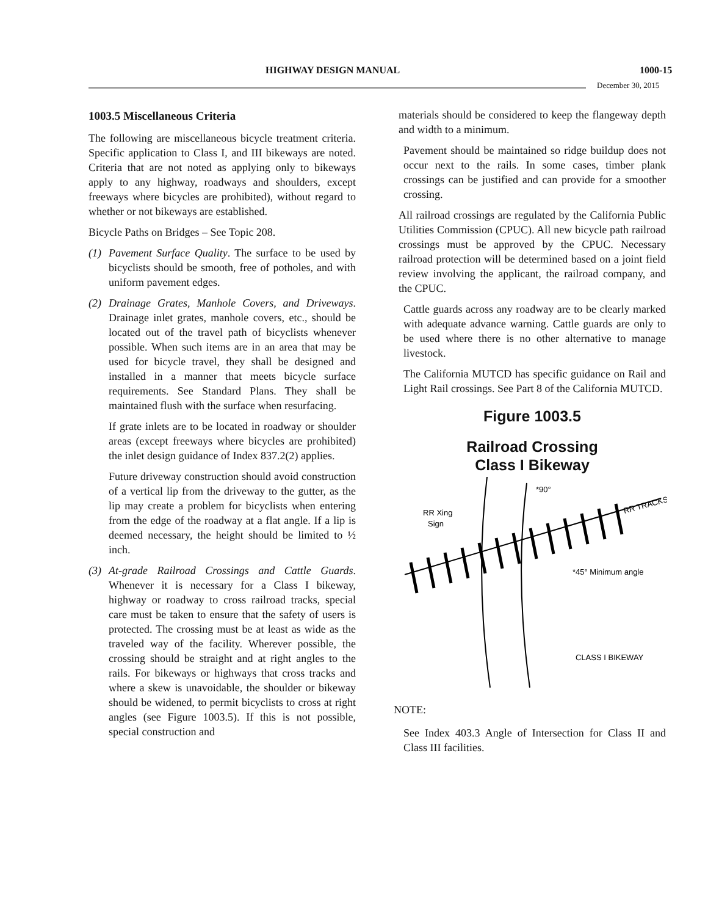HIGHWAY DESIGN MANUAL 1000-15
December 30, 2015
1003.5 Miscellaneous Criteria
The following are miscellaneous bicycle treatment criteria. Specific application to Class I, and III bikeways are noted. Criteria that are not noted as applying only to bikeways apply to any highway, roadways and shoulders, except freeways where bicycles are prohibited), without regard to whether or not bikeways are established.
Bicycle Paths on Bridges – See Topic 208.
(1) Pavement Surface Quality. The surface to be used by bicyclists should be smooth, free of potholes, and with uniform pavement edges.
(2) Drainage Grates, Manhole Covers, and Driveways. Drainage inlet grates, manhole covers, etc., should be located out of the travel path of bicyclists whenever possible. When such items are in an area that may be used for bicycle travel, they shall be designed and installed in a manner that meets bicycle surface requirements. See Standard Plans. They shall be maintained flush with the surface when resurfacing.
If grate inlets are to be located in roadway or shoulder areas (except freeways where bicycles are prohibited) the inlet design guidance of Index 837.2(2) applies.
Future driveway construction should avoid construction of a vertical lip from the driveway to the gutter, as the lip may create a problem for bicyclists when entering from the edge of the roadway at a flat angle. If a lip is deemed necessary, the height should be limited to ½ inch.
(3) At-grade Railroad Crossings and Cattle Guards. Whenever it is necessary for a Class I bikeway, highway or roadway to cross railroad tracks, special care must be taken to ensure that the safety of users is protected. The crossing must be at least as wide as the traveled way of the facility. Wherever possible, the crossing should be straight and at right angles to the rails. For bikeways or highways that cross tracks and where a skew is unavoidable, the shoulder or bikeway should be widened, to permit bicyclists to cross at right angles (see Figure 1003.5). If this is not possible, special construction and
materials should be considered to keep the flangeway depth and width to a minimum.
Pavement should be maintained so ridge buildup does not occur next to the rails. In some cases, timber plank crossings can be justified and can provide for a smoother crossing.
All railroad crossings are regulated by the California Public Utilities Commission (CPUC). All new bicycle path railroad crossings must be approved by the CPUC. Necessary railroad protection will be determined based on a joint field review involving the applicant, the railroad company, and the CPUC.
Cattle guards across any roadway are to be clearly marked with adequate advance warning. Cattle guards are only to be used where there is no other alternative to manage livestock.
The California MUTCD has specific guidance on Rail and Light Rail crossings. See Part 8 of the California MUTCD.
Figure 1003.5
Railroad Crossing
Class I Bikeway
RR Xing
Sign
*90°
RR TRACKS
*45° Minimum angle
CLASS I BIKEWAY
NOTE:
See Index 403.3 Angle of Intersection for Class II and Class III facilities.